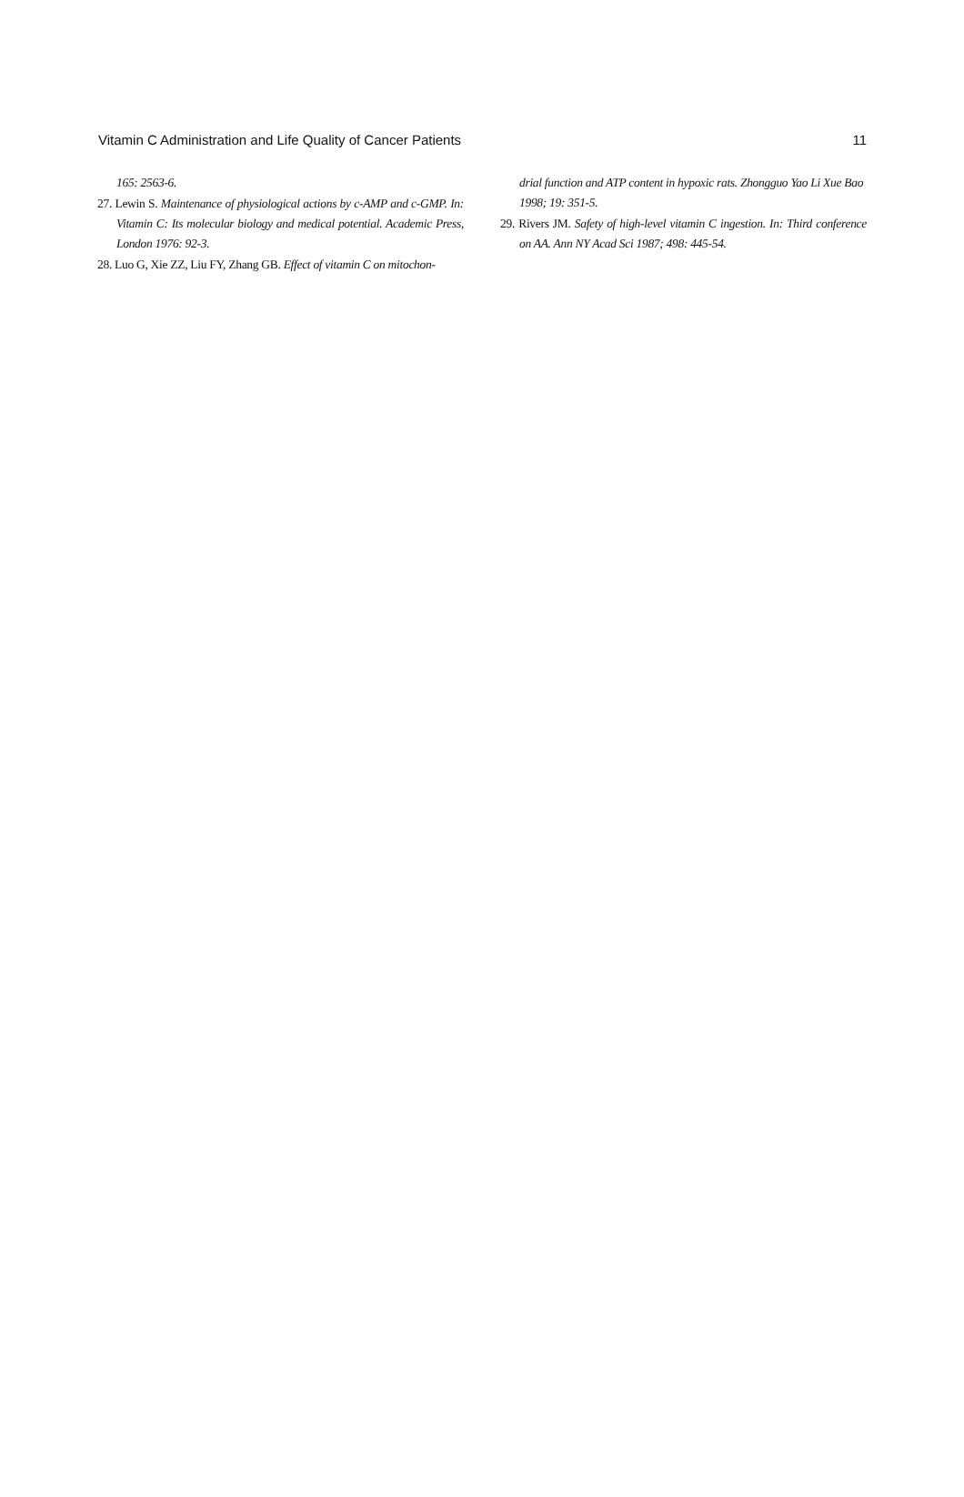Vitamin C Administration and Life Quality of Cancer Patients 11
165: 2563-6.
27. Lewin S. Maintenance of physiological actions by c-AMP and c-GMP. In: Vitamin C: Its molecular biology and medical potential. Academic Press, London 1976: 92-3.
28. Luo G, Xie ZZ, Liu FY, Zhang GB. Effect of vitamin C on mitochon-
drial function and ATP content in hypoxic rats. Zhongguo Yao Li Xue Bao 1998; 19: 351-5.
29. Rivers JM. Safety of high-level vitamin C ingestion. In: Third conference on AA. Ann NY Acad Sci 1987; 498: 445-54.